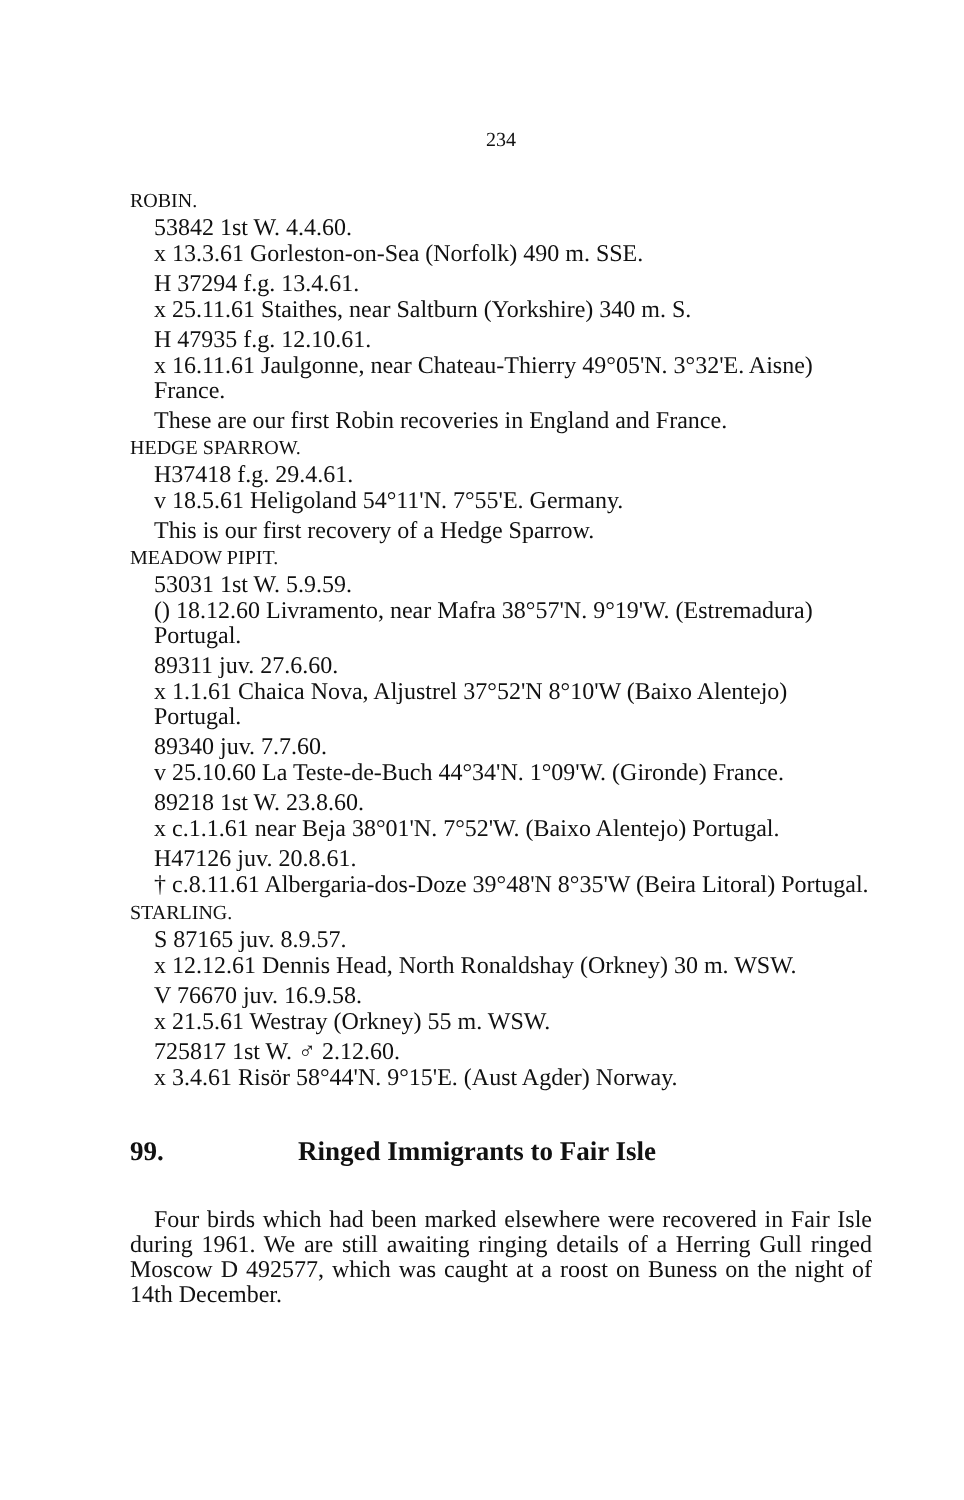234
ROBIN.
53842 1st W. 4.4.60.
x 13.3.61 Gorleston-on-Sea (Norfolk) 490 m. SSE.
H 37294 f.g. 13.4.61.
x 25.11.61 Staithes, near Saltburn (Yorkshire) 340 m. S.
H 47935 f.g. 12.10.61.
x 16.11.61 Jaulgonne, near Chateau-Thierry 49°05'N. 3°32'E. Aisne) France.
These are our first Robin recoveries in England and France.
HEDGE SPARROW.
H37418 f.g. 29.4.61.
v 18.5.61 Heligoland 54°11'N. 7°55'E. Germany.
This is our first recovery of a Hedge Sparrow.
MEADOW PIPIT.
53031 1st W. 5.9.59.
() 18.12.60 Livramento, near Mafra 38°57'N. 9°19'W. (Estremadura) Portugal.
89311 juv. 27.6.60.
x 1.1.61 Chaica Nova, Aljustrel 37°52'N 8°10'W (Baixo Alentejo) Portugal.
89340 juv. 7.7.60.
v 25.10.60 La Teste-de-Buch 44°34'N. 1°09'W. (Gironde) France.
89218 1st W. 23.8.60.
x c.1.1.61 near Beja 38°01'N. 7°52'W. (Baixo Alentejo) Portugal.
H47126 juv. 20.8.61.
† c.8.11.61 Albergaria-dos-Doze 39°48'N 8°35'W (Beira Litoral) Portugal.
STARLING.
S 87165 juv. 8.9.57.
x 12.12.61 Dennis Head, North Ronaldshay (Orkney) 30 m. WSW.
V 76670 juv. 16.9.58.
x 21.5.61 Westray (Orkney) 55 m. WSW.
725817 1st W. ♂ 2.12.60.
x 3.4.61 Risör 58°44'N. 9°15'E. (Aust Agder) Norway.
99. Ringed Immigrants to Fair Isle
Four birds which had been marked elsewhere were recovered in Fair Isle during 1961. We are still awaiting ringing details of a Herring Gull ringed Moscow D 492577, which was caught at a roost on Buness on the night of 14th December.